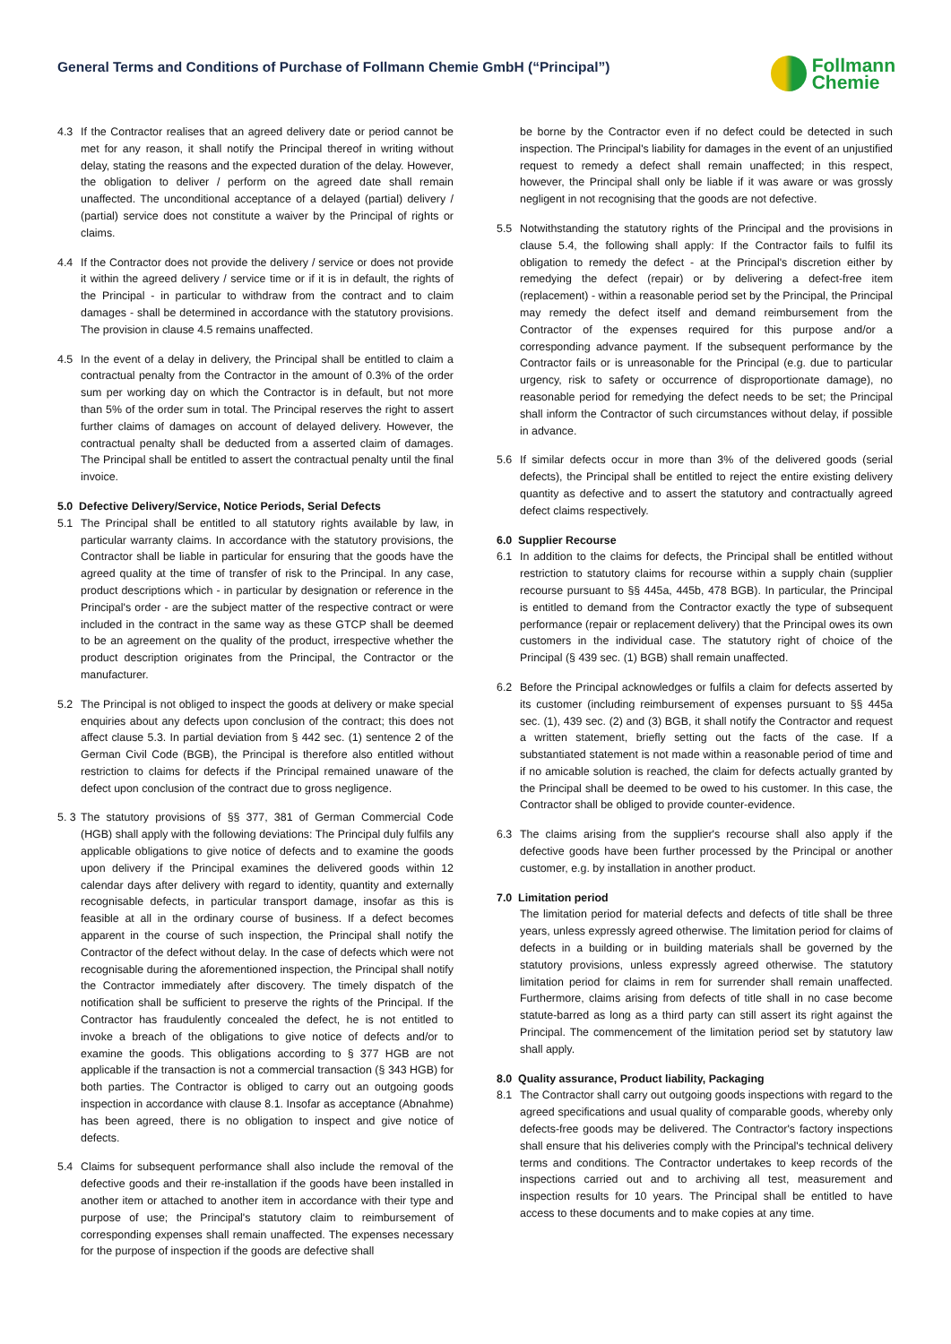General Terms and Conditions of Purchase of Follmann Chemie GmbH (“Principal”)
Follmann
Chemie
4.3 If the Contractor realises that an agreed delivery date or period cannot be met for any reason, it shall notify the Principal thereof in writing without delay, stating the reasons and the expected duration of the delay. However, the obligation to deliver / perform on the agreed date shall remain unaffected. The unconditional acceptance of a delayed (partial) delivery / (partial) service does not constitute a waiver by the Principal of rights or claims.
4.4 If the Contractor does not provide the delivery / service or does not provide it within the agreed delivery / service time or if it is in default, the rights of the Principal - in particular to withdraw from the contract and to claim damages - shall be determined in accordance with the statutory provisions. The provision in clause 4.5 remains unaffected.
4.5 In the event of a delay in delivery, the Principal shall be entitled to claim a contractual penalty from the Contractor in the amount of 0.3% of the order sum per working day on which the Contractor is in default, but not more than 5% of the order sum in total. The Principal reserves the right to assert further claims of damages on account of delayed delivery. However, the contractual penalty shall be deducted from a asserted claim of damages. The Principal shall be entitled to assert the contractual penalty until the final invoice.
5.0 Defective Delivery/Service, Notice Periods, Serial Defects
5.1 The Principal shall be entitled to all statutory rights available by law, in particular warranty claims. In accordance with the statutory provisions, the Contractor shall be liable in particular for ensuring that the goods have the agreed quality at the time of transfer of risk to the Principal. In any case, product descriptions which - in particular by designation or reference in the Principal's order - are the subject matter of the respective contract or were included in the contract in the same way as these GTCP shall be deemed to be an agreement on the quality of the product, irrespective whether the product description originates from the Principal, the Contractor or the manufacturer.
5.2 The Principal is not obliged to inspect the goods at delivery or make special enquiries about any defects upon conclusion of the contract; this does not affect clause 5.3. In partial deviation from § 442 sec. (1) sentence 2 of the German Civil Code (BGB), the Principal is therefore also entitled without restriction to claims for defects if the Principal remained unaware of the defect upon conclusion of the contract due to gross negligence.
5. 3
The statutory provisions of §§ 377, 381 of German Commercial Code (HGB) shall apply with the following deviations: The Principal duly fulfils any applicable obligations to give notice of defects and to examine the goods upon delivery if the Principal examines the delivered goods within 12 calendar days after delivery with regard to identity, quantity and externally recognisable defects, in particular transport damage, insofar as this is feasible at all in the ordinary course of business. If a defect becomes apparent in the course of such inspection, the Principal shall notify the Contractor of the defect without delay. In the case of defects which were not recognisable during the aforementioned inspection, the Principal shall notify the Contractor immediately after discovery. The timely dispatch of the notification shall be sufficient to preserve the rights of the Principal. If the Contractor has fraudulently concealed the defect, he is not entitled to invoke a breach of the obligations to give notice of defects and/or to examine the goods. This obligations according to § 377 HGB are not applicable if the transaction is not a commercial transaction (§ 343 HGB) for both parties. The Contractor is obliged to carry out an outgoing goods inspection in accordance with clause 8.1. Insofar as acceptance (Abnahme) has been agreed, there is no obligation to inspect and give notice of defects.
5.4 Claims for subsequent performance shall also include the removal of the defective goods and their re-installation if the goods have been installed in another item or attached to another item in accordance with their type and purpose of use; the Principal's statutory claim to reimbursement of corresponding expenses shall remain unaffected. The expenses necessary for the purpose of inspection if the goods are defective shall
be borne by the Contractor even if no defect could be detected in such inspection. The Principal's liability for damages in the event of an unjustified request to remedy a defect shall remain unaffected; in this respect, however, the Principal shall only be liable if it was aware or was grossly negligent in not recognising that the goods are not defective.
5.5 Notwithstanding the statutory rights of the Principal and the provisions in clause 5.4, the following shall apply: If the Contractor fails to fulfil its obligation to remedy the defect - at the Principal's discretion either by remedying the defect (repair) or by delivering a defect-free item (replacement) - within a reasonable period set by the Principal, the Principal may remedy the defect itself and demand reimbursement from the Contractor of the expenses required for this purpose and/or a corresponding advance payment. If the subsequent performance by the Contractor fails or is unreasonable for the Principal (e.g. due to particular urgency, risk to safety or occurrence of disproportionate damage), no reasonable period for remedying the defect needs to be set; the Principal shall inform the Contractor of such circumstances without delay, if possible in advance.
5.6 If similar defects occur in more than 3% of the delivered goods (serial defects), the Principal shall be entitled to reject the entire existing delivery quantity as defective and to assert the statutory and contractually agreed defect claims respectively.
6.0 Supplier Recourse
6.1 In addition to the claims for defects, the Principal shall be entitled without restriction to statutory claims for recourse within a supply chain (supplier recourse pursuant to §§ 445a, 445b, 478 BGB). In particular, the Principal is entitled to demand from the Contractor exactly the type of subsequent performance (repair or replacement delivery) that the Principal owes its own customers in the individual case. The statutory right of choice of the Principal (§ 439 sec. (1) BGB) shall remain unaffected.
6.2 Before the Principal acknowledges or fulfils a claim for defects asserted by its customer (including reimbursement of expenses pursuant to §§ 445a sec. (1), 439 sec. (2) and (3) BGB, it shall notify the Contractor and request a written statement, briefly setting out the facts of the case. If a substantiated statement is not made within a reasonable period of time and if no amicable solution is reached, the claim for defects actually granted by the Principal shall be deemed to be owed to his customer. In this case, the Contractor shall be obliged to provide counter-evidence.
6.3 The claims arising from the supplier's recourse shall also apply if the defective goods have been further processed by the Principal or another customer, e.g. by installation in another product.
7.0 Limitation period
The limitation period for material defects and defects of title shall be three years, unless expressly agreed otherwise. The limitation period for claims of defects in a building or in building materials shall be governed by the statutory provisions, unless expressly agreed otherwise. The statutory limitation period for claims in rem for surrender shall remain unaffected. Furthermore, claims arising from defects of title shall in no case become statute-barred as long as a third party can still assert its right against the Principal. The commencement of the limitation period set by statutory law shall apply.
8.0 Quality assurance, Product liability, Packaging
8.1 The Contractor shall carry out outgoing goods inspections with regard to the agreed specifications and usual quality of comparable goods, whereby only defects-free goods may be delivered. The Contractor's factory inspections shall ensure that his deliveries comply with the Principal's technical delivery terms and conditions. The Contractor undertakes to keep records of the inspections carried out and to archiving all test, measurement and inspection results for 10 years. The Principal shall be entitled to have access to these documents and to make copies at any time.